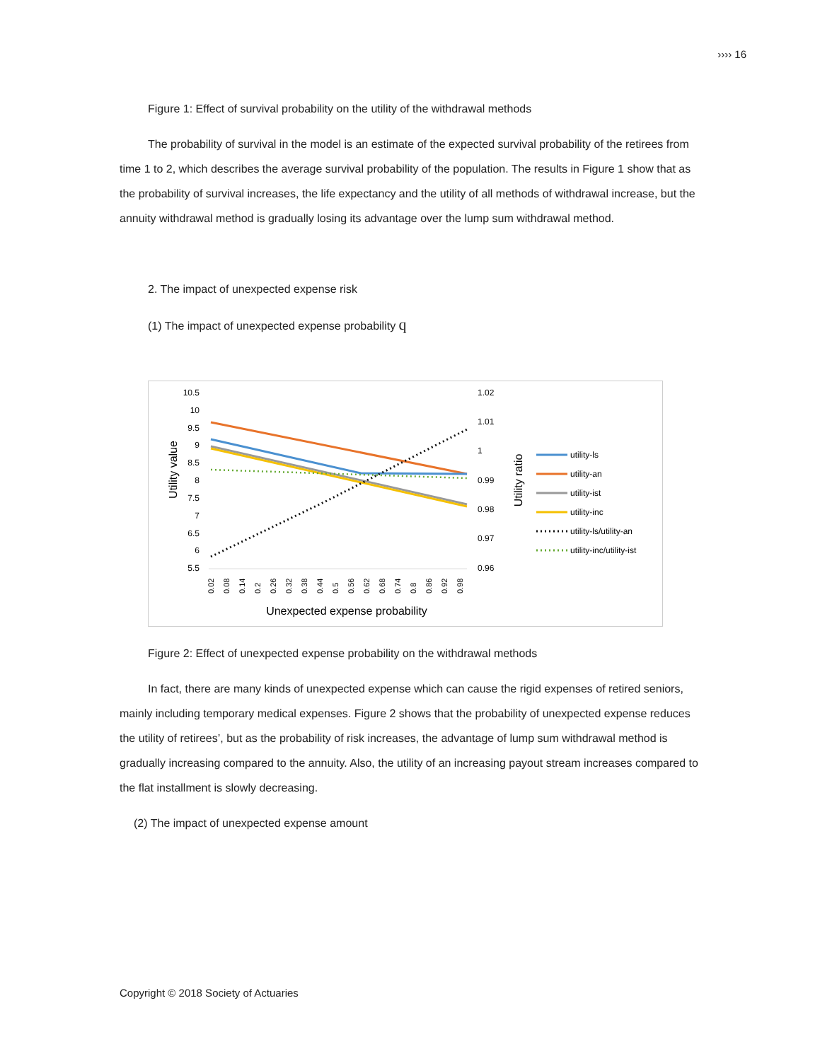›››› 16
Figure 1: Effect of survival probability on the utility of the withdrawal methods
The probability of survival in the model is an estimate of the expected survival probability of the retirees from time 1 to 2, which describes the average survival probability of the population. The results in Figure 1 show that as the probability of survival increases, the life expectancy and the utility of all methods of withdrawal increase, but the annuity withdrawal method is gradually losing its advantage over the lump sum withdrawal method.
2. The impact of unexpected expense risk
(1) The impact of unexpected expense probability q
10.5
10
9.5
9
8.5
8
7.5
7
6.5
6
5.5
1.02
1.01
1
0.99
0.98
0.97
0.96
Utility value
Utility ratio
0.02
0.08
0.14
0.2
0.26
0.32
0.38
0.44
0.5
0.56
0.62
0.68
0.74
0.8
0.86
0.92
0.98
Unexpected expense probability
utility-ls
utility-an
utility-ist
utility-inc
utility-ls/utility-an
utility-inc/utility-ist
Figure 2: Effect of unexpected expense probability on the withdrawal methods
In fact, there are many kinds of unexpected expense which can cause the rigid expenses of retired seniors, mainly including temporary medical expenses. Figure 2 shows that the probability of unexpected expense reduces the utility of retirees’, but as the probability of risk increases, the advantage of lump sum withdrawal method is gradually increasing compared to the annuity. Also, the utility of an increasing payout stream increases compared to the flat installment is slowly decreasing.
(2) The impact of unexpected expense amount
Copyright © 2018 Society of Actuaries